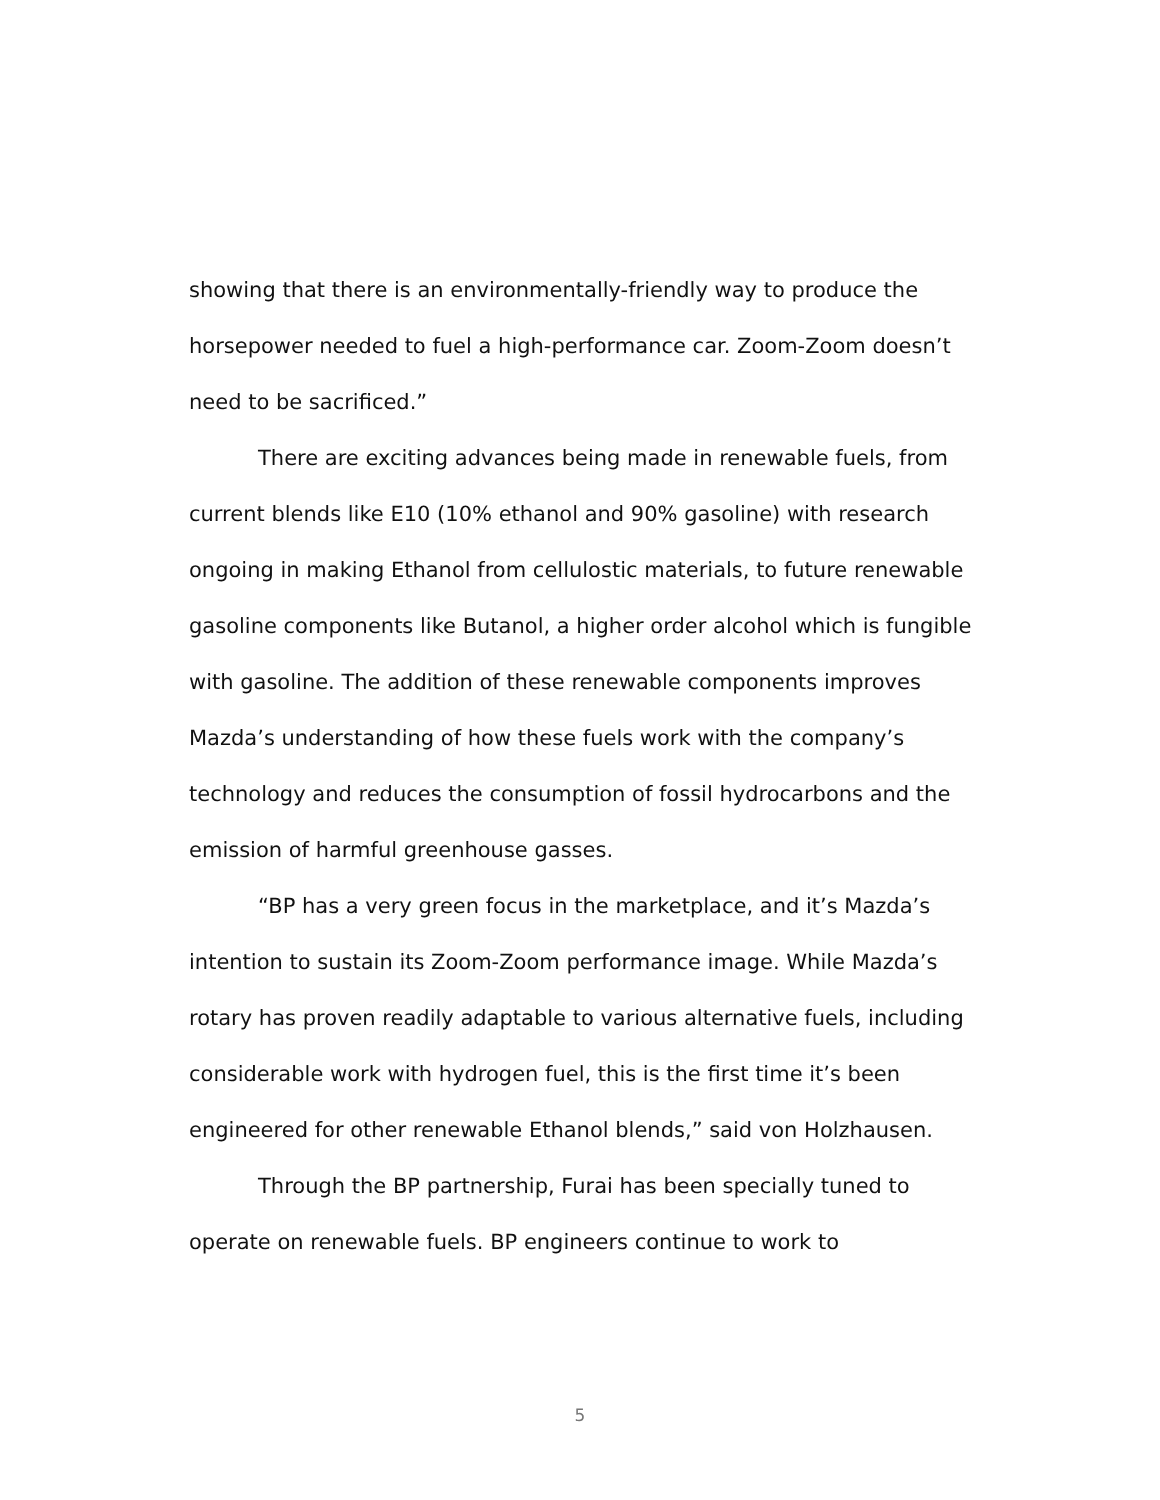showing that there is an environmentally-friendly way to produce the horsepower needed to fuel a high-performance car. Zoom-Zoom doesn’t need to be sacrificed.”
There are exciting advances being made in renewable fuels, from current blends like E10 (10% ethanol and 90% gasoline) with research ongoing in making Ethanol from cellulostic materials, to future renewable gasoline components like Butanol, a higher order alcohol which is fungible with gasoline. The addition of these renewable components improves Mazda’s understanding of how these fuels work with the company’s technology and reduces the consumption of fossil hydrocarbons and the emission of harmful greenhouse gasses.
“BP has a very green focus in the marketplace, and it’s Mazda’s intention to sustain its Zoom-Zoom performance image. While Mazda’s rotary has proven readily adaptable to various alternative fuels, including considerable work with hydrogen fuel, this is the first time it’s been engineered for other renewable Ethanol blends,” said von Holzhausen.
Through the BP partnership, Furai has been specially tuned to operate on renewable fuels. BP engineers continue to work to
5